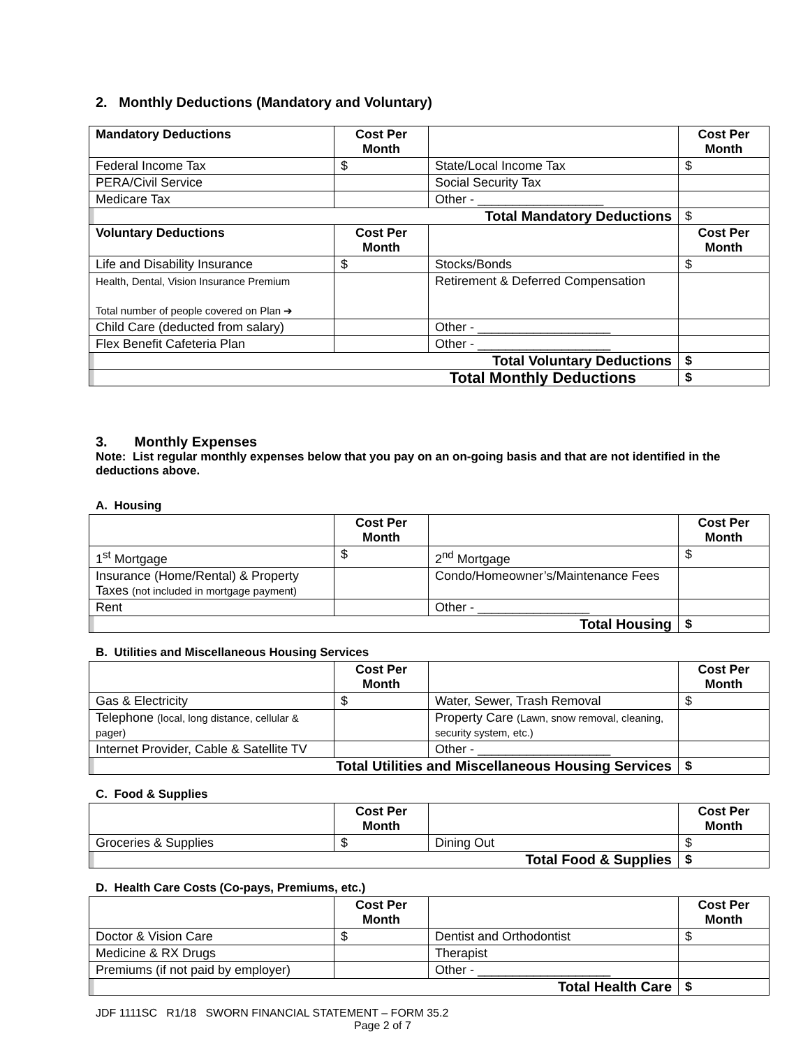2. Monthly Deductions (Mandatory and Voluntary)
| Mandatory Deductions | Cost Per Month | | Cost Per Month |
| --- | --- | --- | --- |
| Federal Income Tax | $ | State/Local Income Tax | $ |
| PERA/Civil Service | | Social Security Tax | |
| Medicare Tax | | Other - __________________ | |
| Total Mandatory Deductions | | | $ |
| Voluntary Deductions | Cost Per Month | | Cost Per Month |
| Life and Disability Insurance | $ | Stocks/Bonds | $ |
| Health, Dental, Vision Insurance Premium Total number of people covered on Plan ➔ | | Retirement & Deferred Compensation | |
| Child Care (deducted from salary) | | Other - ___________________ | |
| Flex Benefit Cafeteria Plan | | Other - ___________________ | |
| Total Voluntary Deductions | | | $ |
| Total Monthly Deductions | | | $ |
3. Monthly Expenses
Note: List regular monthly expenses below that you pay on an on-going basis and that are not identified in the deductions above.
A. Housing
| | Cost Per Month | | Cost Per Month |
| --- | --- | --- | --- |
| 1<sup>st</sup> Mortgage | $ | 2<sup>nd</sup> Mortgage | $ |
| Insurance (Home/Rental) & Property Taxes (not included in mortgage payment) | | Condo/Homeowner’s/Maintenance Fees | |
| Rent | | Other - ________________ | |
| Total Housing | | | $ |
B. Utilities and Miscellaneous Housing Services
| | Cost Per Month | | Cost Per Month |
| --- | --- | --- | --- |
| Gas & Electricity | $ | Water, Sewer, Trash Removal | $ |
| Telephone (local, long distance, cellular & pager) | | Property Care (Lawn, snow removal, cleaning, security system, etc.) | |
| Internet Provider, Cable & Satellite TV | | Other - ___________________ | |
| Total Utilities and Miscellaneous Housing Services | | | $ |
C. Food & Supplies
| | Cost Per Month | | Cost Per Month |
| --- | --- | --- | --- |
| Groceries & Supplies | $ | Dining Out | $ |
| Total Food & Supplies | | | $ |
D. Health Care Costs (Co-pays, Premiums, etc.)
| | Cost Per Month | | Cost Per Month |
| --- | --- | --- | --- |
| Doctor & Vision Care | $ | Dentist and Orthodontist | $ |
| Medicine & RX Drugs | | Therapist | |
| Premiums (if not paid by employer) | | Other - ___________________ | |
| Total Health Care | | | $ |
JDF 1111SC R1/18 SWORN FINANCIAL STATEMENT – FORM 35.2
Page 2 of 7